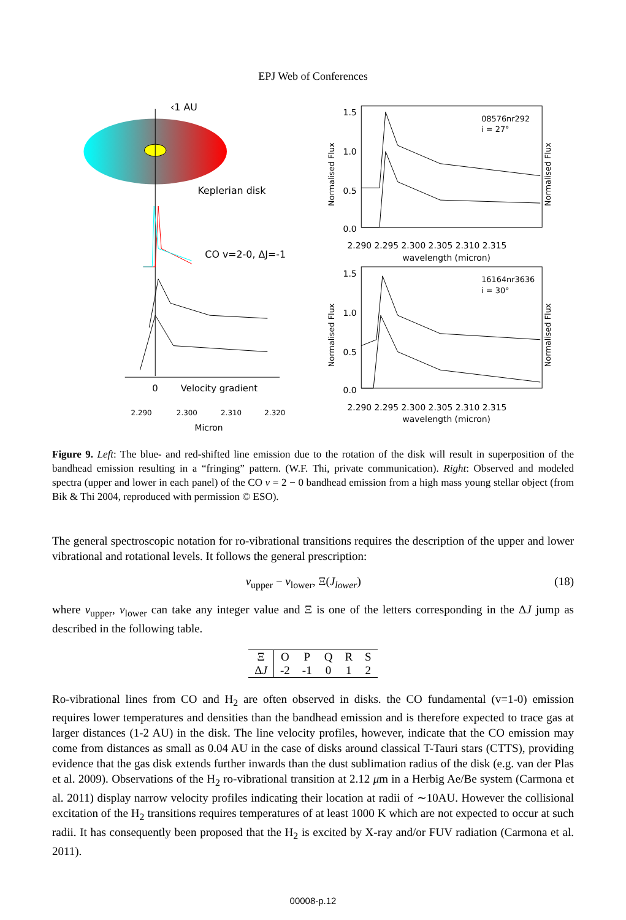EPJ Web of Conferences
‹1 AU
Keplerian disk
CO v=2-0, ΔJ=-1
0
Velocity gradient
2.290
2.300
2.310
2.320
Micron
08576nr292
i = 27°
1.5
1.0
0.5
0.0
2.290 2.295 2.300 2.305 2.310 2.315
wavelength (micron)
Normalised Flux
Normalised Flux
16164nr3636
i = 30°
1.5
1.0
0.5
0.0
2.290 2.295 2.300 2.305 2.310 2.315
wavelength (micron)
Normalised Flux
Normalised Flux
Figure 9. Left: The blue- and red-shifted line emission due to the rotation of the disk will result in superposition of the bandhead emission resulting in a “fringing” pattern. (W.F. Thi, private communication). Right: Observed and modeled spectra (upper and lower in each panel) of the CO v = 2 − 0 bandhead emission from a high mass young stellar object (from Bik & Thi 2004, reproduced with permission © ESO).
The general spectroscopic notation for ro-vibrational transitions requires the description of the upper and lower vibrational and rotational levels. It follows the general prescription:
v<sub>upper</sub> − v<sub>lower</sub>, Ξ(J<sub>lower</sub>) (18)
where v<sub>upper</sub>, v<sub>lower</sub> can take any integer value and Ξ is one of the letters corresponding in the ΔJ jump as described in the following table.
| Ξ | O | P | Q | R | S |
| Δ J | -2 | -1 | 0 | 1 | 2 |
Ro-vibrational lines from CO and H<sub>2</sub> are often observed in disks. the CO fundamental (v=1-0) emission requires lower temperatures and densities than the bandhead emission and is therefore expected to trace gas at larger distances (1-2 AU) in the disk. The line velocity profiles, however, indicate that the CO emission may come from distances as small as 0.04 AU in the case of disks around classical T-Tauri stars (CTTS), providing evidence that the gas disk extends further inwards than the dust sublimation radius of the disk (e.g. van der Plas et al. 2009). Observations of the H<sub>2</sub> ro-vibrational transition at 2.12 μm in a Herbig Ae/Be system (Carmona et al. 2011) display narrow velocity profiles indicating their location at radii of ∼10AU. However the collisional excitation of the H<sub>2</sub> transitions requires temperatures of at least 1000 K which are not expected to occur at such radii. It has consequently been proposed that the H<sub>2</sub> is excited by X-ray and/or FUV radiation (Carmona et al. 2011).
00008-p.12